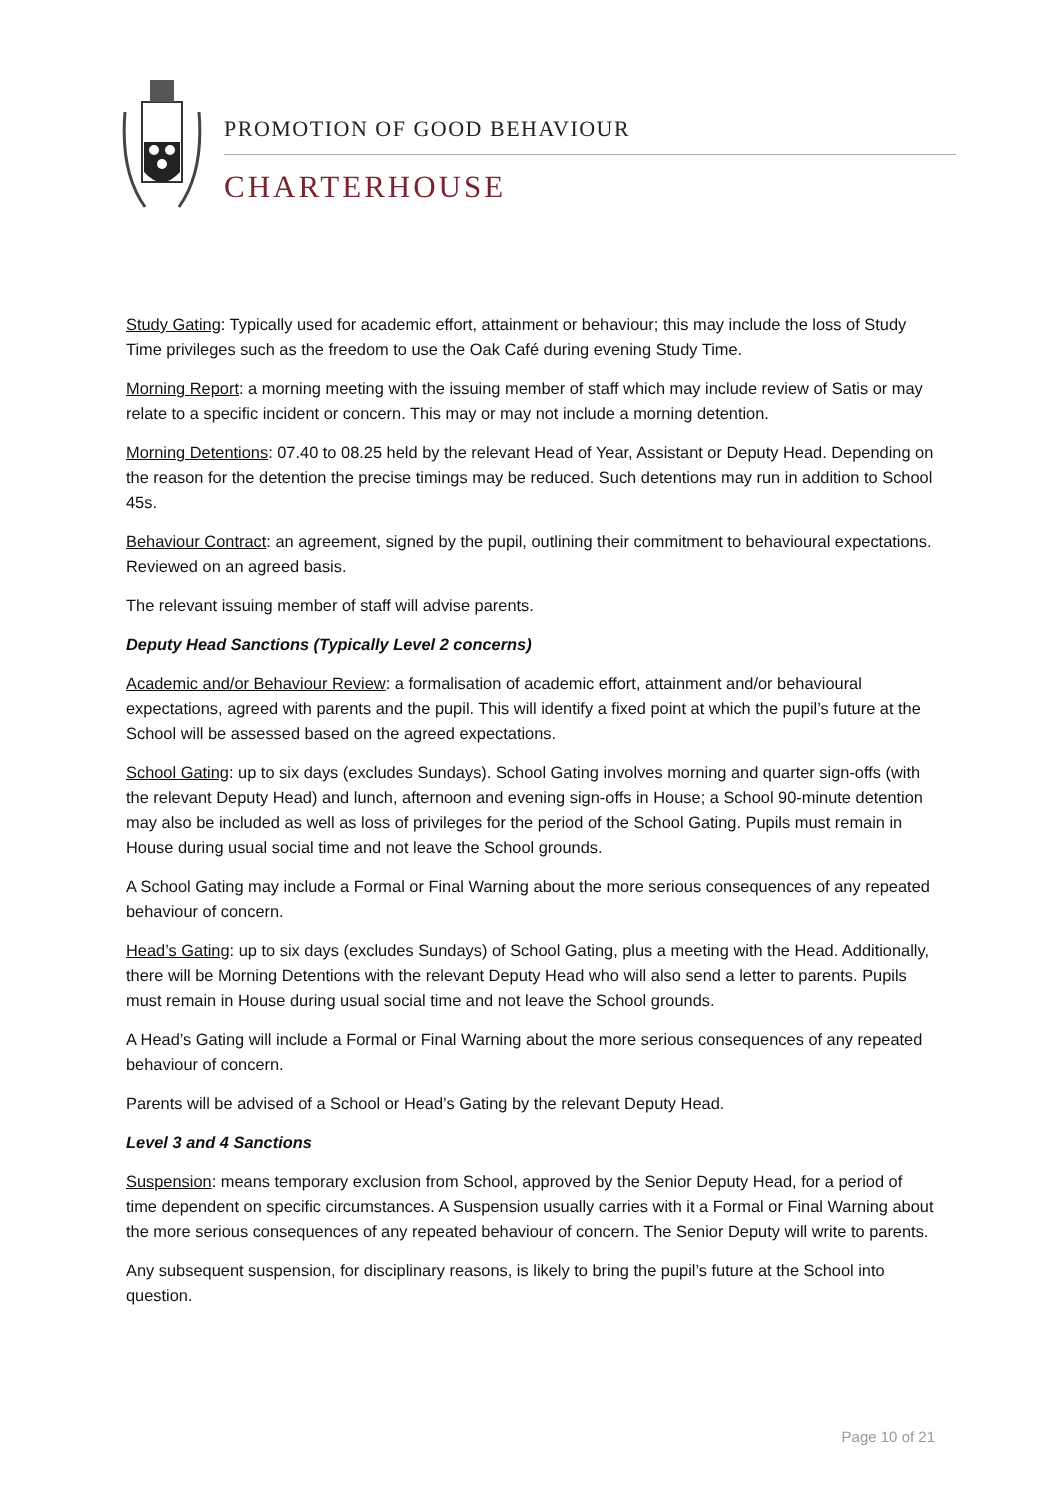PROMOTION OF GOOD BEHAVIOUR
CHARTERHOUSE
Study Gating: Typically used for academic effort, attainment or behaviour; this may include the loss of Study Time privileges such as the freedom to use the Oak Café during evening Study Time.
Morning Report: a morning meeting with the issuing member of staff which may include review of Satis or may relate to a specific incident or concern. This may or may not include a morning detention.
Morning Detentions: 07.40 to 08.25 held by the relevant Head of Year, Assistant or Deputy Head. Depending on the reason for the detention the precise timings may be reduced. Such detentions may run in addition to School 45s.
Behaviour Contract: an agreement, signed by the pupil, outlining their commitment to behavioural expectations. Reviewed on an agreed basis.
The relevant issuing member of staff will advise parents.
Deputy Head Sanctions (Typically Level 2 concerns)
Academic and/or Behaviour Review: a formalisation of academic effort, attainment and/or behavioural expectations, agreed with parents and the pupil. This will identify a fixed point at which the pupil’s future at the School will be assessed based on the agreed expectations.
School Gating: up to six days (excludes Sundays). School Gating involves morning and quarter sign-offs (with the relevant Deputy Head) and lunch, afternoon and evening sign-offs in House; a School 90-minute detention may also be included as well as loss of privileges for the period of the School Gating. Pupils must remain in House during usual social time and not leave the School grounds.
A School Gating may include a Formal or Final Warning about the more serious consequences of any repeated behaviour of concern.
Head’s Gating: up to six days (excludes Sundays) of School Gating, plus a meeting with the Head. Additionally, there will be Morning Detentions with the relevant Deputy Head who will also send a letter to parents. Pupils must remain in House during usual social time and not leave the School grounds.
A Head’s Gating will include a Formal or Final Warning about the more serious consequences of any repeated behaviour of concern.
Parents will be advised of a School or Head’s Gating by the relevant Deputy Head.
Level 3 and 4 Sanctions
Suspension: means temporary exclusion from School, approved by the Senior Deputy Head, for a period of time dependent on specific circumstances. A Suspension usually carries with it a Formal or Final Warning about the more serious consequences of any repeated behaviour of concern. The Senior Deputy will write to parents.
Any subsequent suspension, for disciplinary reasons, is likely to bring the pupil’s future at the School into question.
Page 10 of 21